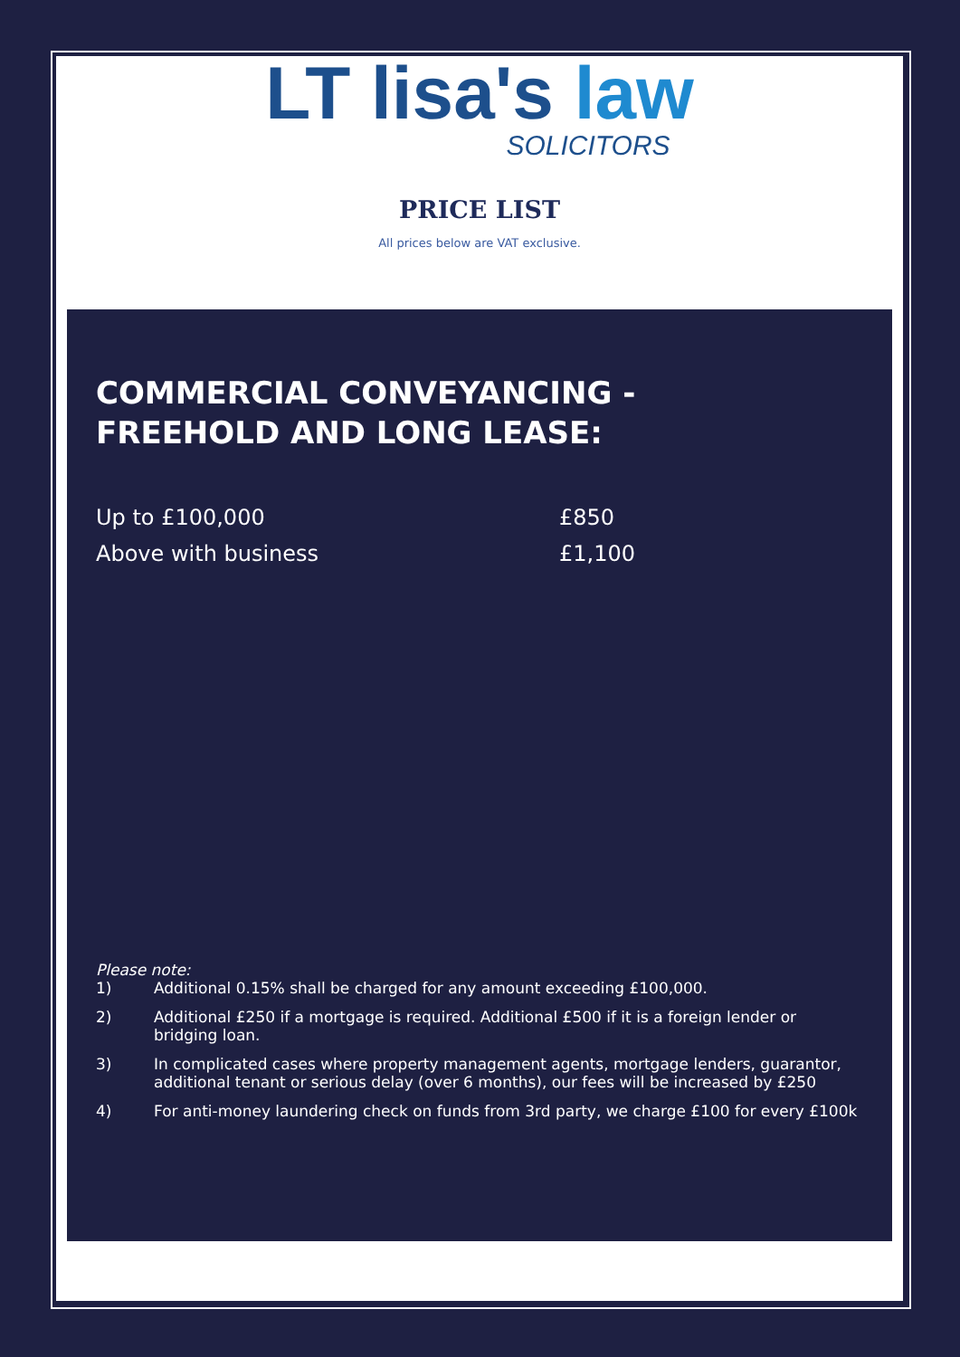LT lisa's law
SOLICITORS
PRICE LIST
All prices below are VAT exclusive.
COMMERCIAL CONVEYANCING -
FREEHOLD AND LONG LEASE:
| Up to £100,000 | £850 |
| Above with business | £1,100 |
Please note:
1) Additional 0.15% shall be charged for any amount exceeding £100,000.
2) Additional £250 if a mortgage is required. Additional £500 if it is a foreign lender or bridging loan.
3) In complicated cases where property management agents, mortgage lenders, guarantor, additional tenant or serious delay (over 6 months), our fees will be increased by £250
4) For anti-money laundering check on funds from 3rd party, we charge £100 for every £100k